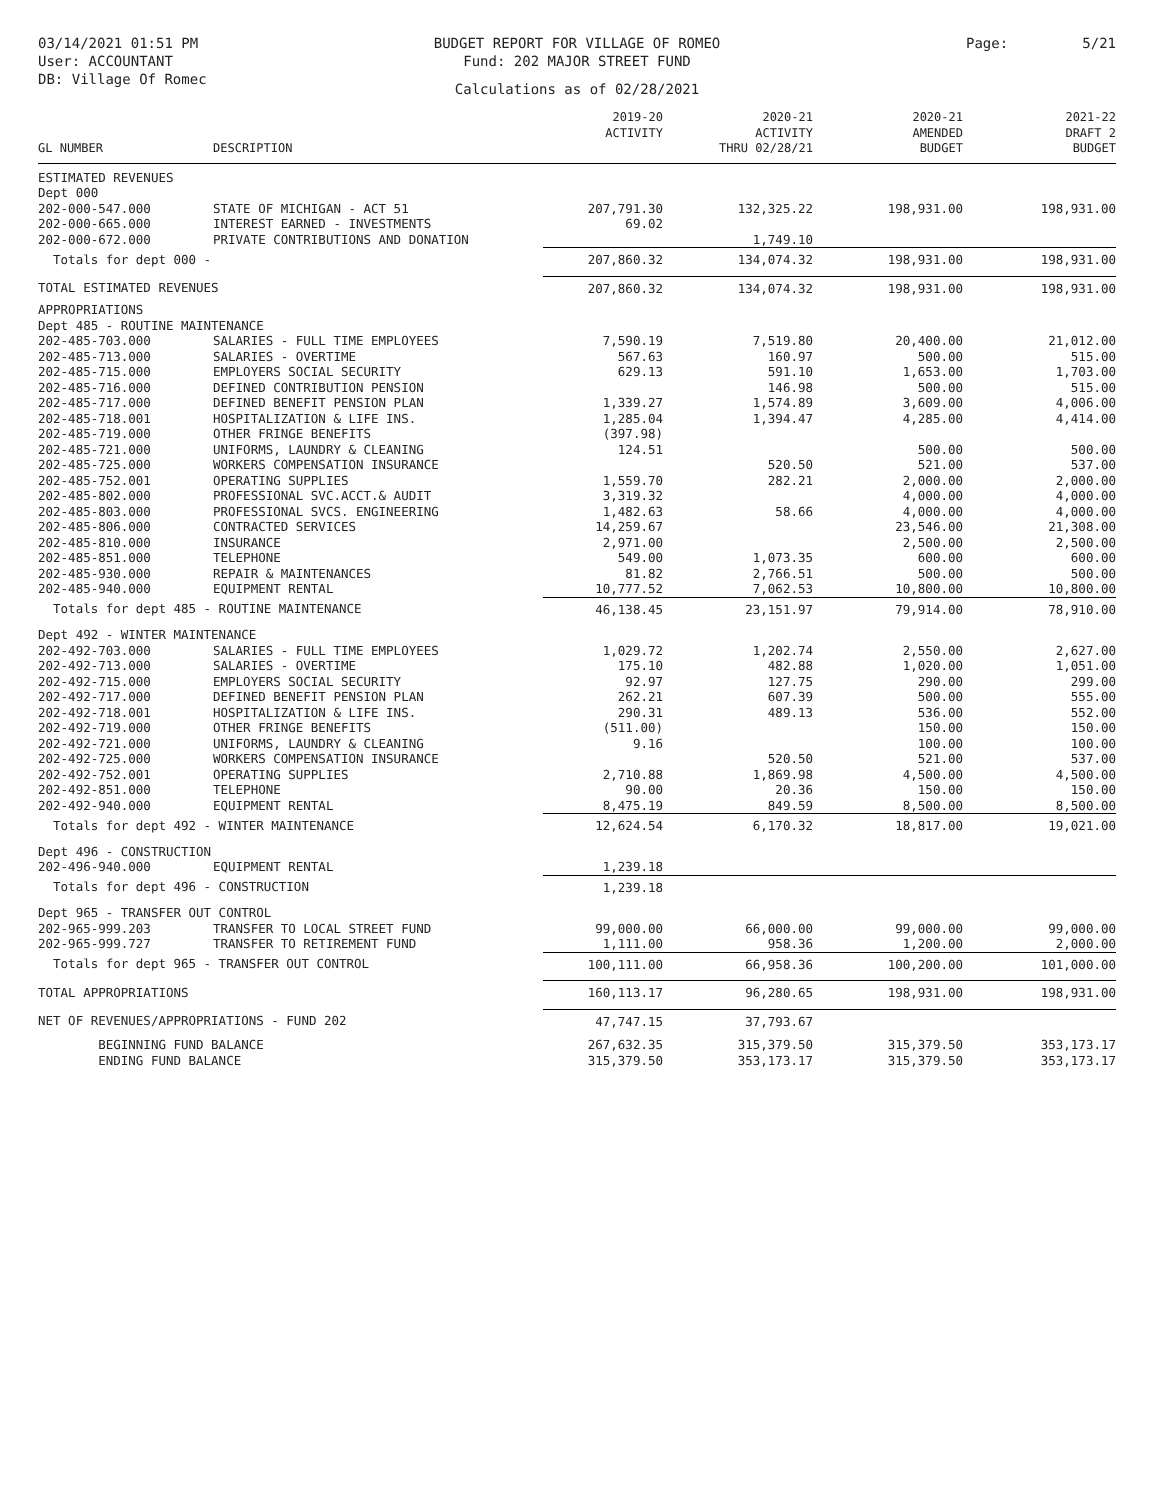03/14/2021 01:51 PM
User: ACCOUNTANT
DB: Village Of Romec
BUDGET REPORT FOR VILLAGE OF ROMEO
Fund: 202 MAJOR STREET FUND
Calculations as of 02/28/2021
Page: 5/21
| GL NUMBER | DESCRIPTION | 2019-20 ACTIVITY | 2020-21 ACTIVITY THRU 02/28/21 | 2020-21 AMENDED BUDGET | 2021-22 DRAFT 2 BUDGET |
| --- | --- | --- | --- | --- | --- |
| ESTIMATED REVENUES | | | | | |
| Dept 000 | | | | | |
| 202-000-547.000 | STATE OF MICHIGAN - ACT 51 | 207,791.30 | 132,325.22 | 198,931.00 | 198,931.00 |
| 202-000-665.000 | INTEREST EARNED - INVESTMENTS | 69.02 | | | |
| 202-000-672.000 | PRIVATE CONTRIBUTIONS AND DONATION | | 1,749.10 | | |
| Totals for dept 000 - | | 207,860.32 | 134,074.32 | 198,931.00 | 198,931.00 |
| TOTAL ESTIMATED REVENUES | | 207,860.32 | 134,074.32 | 198,931.00 | 198,931.00 |
| APPROPRIATIONS | | | | | |
| Dept 485 - ROUTINE MAINTENANCE | | | | | |
| 202-485-703.000 | SALARIES - FULL TIME EMPLOYEES | 7,590.19 | 7,519.80 | 20,400.00 | 21,012.00 |
| 202-485-713.000 | SALARIES - OVERTIME | 567.63 | 160.97 | 500.00 | 515.00 |
| 202-485-715.000 | EMPLOYERS SOCIAL SECURITY | 629.13 | 591.10 | 1,653.00 | 1,703.00 |
| 202-485-716.000 | DEFINED CONTRIBUTION PENSION | | 146.98 | 500.00 | 515.00 |
| 202-485-717.000 | DEFINED BENEFIT PENSION PLAN | 1,339.27 | 1,574.89 | 3,609.00 | 4,006.00 |
| 202-485-718.001 | HOSPITALIZATION & LIFE INS. | 1,285.04 | 1,394.47 | 4,285.00 | 4,414.00 |
| 202-485-719.000 | OTHER FRINGE BENEFITS | (397.98) | | | |
| 202-485-721.000 | UNIFORMS, LAUNDRY & CLEANING | 124.51 | | 500.00 | 500.00 |
| 202-485-725.000 | WORKERS COMPENSATION INSURANCE | | 520.50 | 521.00 | 537.00 |
| 202-485-752.001 | OPERATING SUPPLIES | 1,559.70 | 282.21 | 2,000.00 | 2,000.00 |
| 202-485-802.000 | PROFESSIONAL SVC.ACCT.& AUDIT | 3,319.32 | | 4,000.00 | 4,000.00 |
| 202-485-803.000 | PROFESSIONAL SVCS. ENGINEERING | 1,482.63 | 58.66 | 4,000.00 | 4,000.00 |
| 202-485-806.000 | CONTRACTED SERVICES | 14,259.67 | | 23,546.00 | 21,308.00 |
| 202-485-810.000 | INSURANCE | 2,971.00 | | 2,500.00 | 2,500.00 |
| 202-485-851.000 | TELEPHONE | 549.00 | 1,073.35 | 600.00 | 600.00 |
| 202-485-930.000 | REPAIR & MAINTENANCES | 81.82 | 2,766.51 | 500.00 | 500.00 |
| 202-485-940.000 | EQUIPMENT RENTAL | 10,777.52 | 7,062.53 | 10,800.00 | 10,800.00 |
| Totals for dept 485 - ROUTINE MAINTENANCE | | 46,138.45 | 23,151.97 | 79,914.00 | 78,910.00 |
| Dept 492 - WINTER MAINTENANCE | | | | | |
| 202-492-703.000 | SALARIES - FULL TIME EMPLOYEES | 1,029.72 | 1,202.74 | 2,550.00 | 2,627.00 |
| 202-492-713.000 | SALARIES - OVERTIME | 175.10 | 482.88 | 1,020.00 | 1,051.00 |
| 202-492-715.000 | EMPLOYERS SOCIAL SECURITY | 92.97 | 127.75 | 290.00 | 299.00 |
| 202-492-717.000 | DEFINED BENEFIT PENSION PLAN | 262.21 | 607.39 | 500.00 | 555.00 |
| 202-492-718.001 | HOSPITALIZATION & LIFE INS. | 290.31 | 489.13 | 536.00 | 552.00 |
| 202-492-719.000 | OTHER FRINGE BENEFITS | (511.00) | | 150.00 | 150.00 |
| 202-492-721.000 | UNIFORMS, LAUNDRY & CLEANING | 9.16 | | 100.00 | 100.00 |
| 202-492-725.000 | WORKERS COMPENSATION INSURANCE | | 520.50 | 521.00 | 537.00 |
| 202-492-752.001 | OPERATING SUPPLIES | 2,710.88 | 1,869.98 | 4,500.00 | 4,500.00 |
| 202-492-851.000 | TELEPHONE | 90.00 | 20.36 | 150.00 | 150.00 |
| 202-492-940.000 | EQUIPMENT RENTAL | 8,475.19 | 849.59 | 8,500.00 | 8,500.00 |
| Totals for dept 492 - WINTER MAINTENANCE | | 12,624.54 | 6,170.32 | 18,817.00 | 19,021.00 |
| Dept 496 - CONSTRUCTION | | | | | |
| 202-496-940.000 | EQUIPMENT RENTAL | 1,239.18 | | | |
| Totals for dept 496 - CONSTRUCTION | | 1,239.18 | | | |
| Dept 965 - TRANSFER OUT CONTROL | | | | | |
| 202-965-999.203 | TRANSFER TO LOCAL STREET FUND | 99,000.00 | 66,000.00 | 99,000.00 | 99,000.00 |
| 202-965-999.727 | TRANSFER TO RETIREMENT FUND | 1,111.00 | 958.36 | 1,200.00 | 2,000.00 |
| Totals for dept 965 - TRANSFER OUT CONTROL | | 100,111.00 | 66,958.36 | 100,200.00 | 101,000.00 |
| TOTAL APPROPRIATIONS | | 160,113.17 | 96,280.65 | 198,931.00 | 198,931.00 |
| NET OF REVENUES/APPROPRIATIONS - FUND 202 | | 47,747.15 | 37,793.67 | | |
| BEGINNING FUND BALANCE | | 267,632.35 | 315,379.50 | 315,379.50 | 353,173.17 |
| ENDING FUND BALANCE | | 315,379.50 | 353,173.17 | 315,379.50 | 353,173.17 |